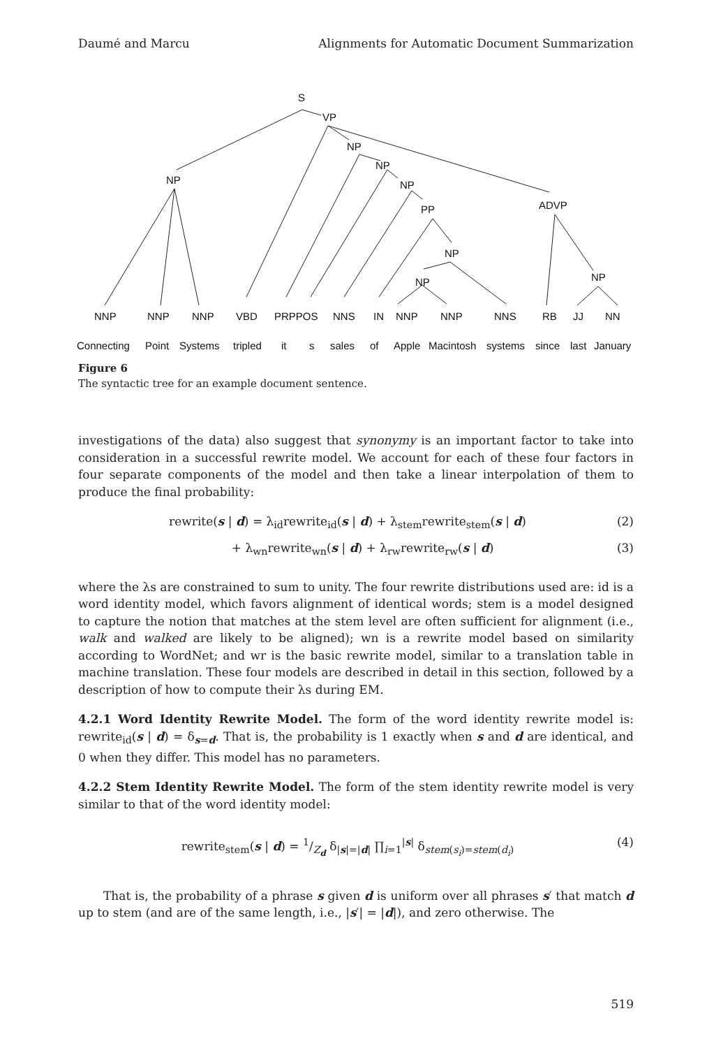Daumé and Marcu Alignments for Automatic Document Summarization
S
VP
NP
NP
NP
PP
NP
NP
NP
ADVP
NP
NNP
NNP
NNP
VBD
PRPPOS
NNS
IN
NNP
NNP
NNS
RB
JJ
NN
Connecting
Point
Systems
tripled
it
s
sales
of
Apple
Macintosh
systems
since
last
January
Figure 6
The syntactic tree for an example document sentence.
investigations of the data) also suggest that synonymy is an important factor to take into consideration in a successful rewrite model. We account for each of these four factors in four separate components of the model and then take a linear interpolation of them to produce the final probability:
rewrite(s | d) = λ<sub>id</sub>rewrite<sub>id</sub>(s | d) + λ<sub>stem</sub>rewrite<sub>stem</sub>(s | d) (2)
+ λ<sub>wn</sub>rewrite<sub>wn</sub>(s | d) + λ<sub>rw</sub>rewrite<sub>rw</sub>(s | d) (3)
where the λs are constrained to sum to unity. The four rewrite distributions used are: id is a word identity model, which favors alignment of identical words; stem is a model designed to capture the notion that matches at the stem level are often sufficient for alignment (i.e., walk and walked are likely to be aligned); wn is a rewrite model based on similarity according to WordNet; and wr is the basic rewrite model, similar to a translation table in machine translation. These four models are described in detail in this section, followed by a description of how to compute their λs during EM.
4.2.1 Word Identity Rewrite Model. The form of the word identity rewrite model is: rewrite<sub>id</sub>(s | d) = δ<sub>s=d</sub>. That is, the probability is 1 exactly when s and d are identical, and 0 when they differ. This model has no parameters.
4.2.2 Stem Identity Rewrite Model. The form of the stem identity rewrite model is very similar to that of the word identity model:
rewrite<sub>stem</sub>(s | d) = 1/Z<sub>d</sub> δ<sub>|s|=|d|</sub> ∏<sub>i=1</sub><sup>|s|</sup> δ<sub>stem(s<sub>i</sub>)=stem(d<sub>i</sub>)</sub> (4)
That is, the probability of a phrase s given d is uniform over all phrases s′ that match d up to stem (and are of the same length, i.e., |s′| = |d|), and zero otherwise. The
519